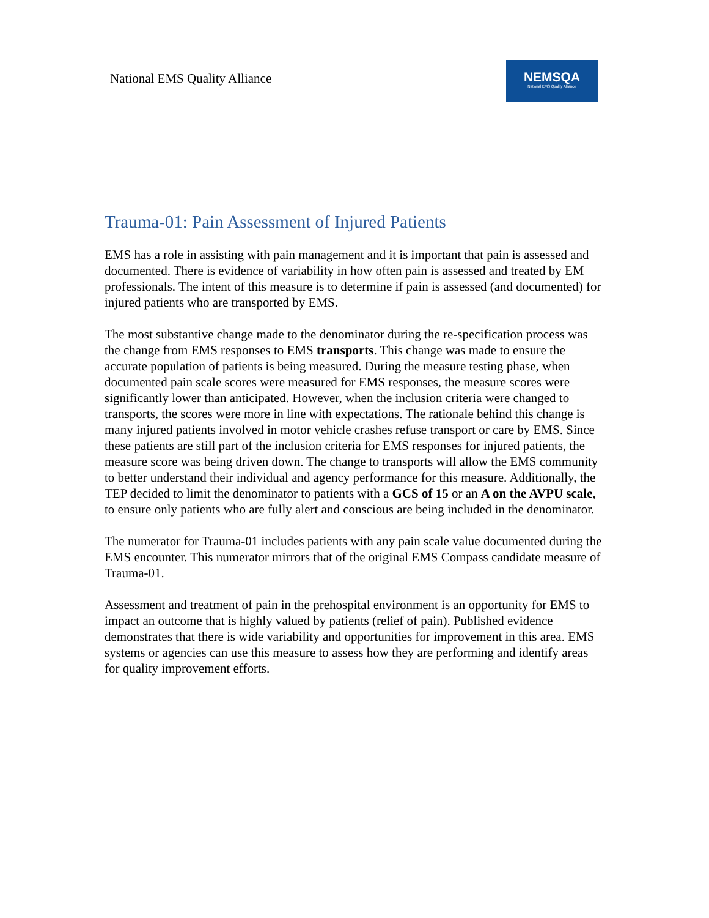National EMS Quality Alliance
NEMSQA
National EMS Quality Alliance
Trauma-01: Pain Assessment of Injured Patients
EMS has a role in assisting with pain management and it is important that pain is assessed and documented. There is evidence of variability in how often pain is assessed and treated by EM professionals. The intent of this measure is to determine if pain is assessed (and documented) for injured patients who are transported by EMS.
The most substantive change made to the denominator during the re-specification process was the change from EMS responses to EMS transports. This change was made to ensure the accurate population of patients is being measured. During the measure testing phase, when documented pain scale scores were measured for EMS responses, the measure scores were significantly lower than anticipated. However, when the inclusion criteria were changed to transports, the scores were more in line with expectations. The rationale behind this change is many injured patients involved in motor vehicle crashes refuse transport or care by EMS. Since these patients are still part of the inclusion criteria for EMS responses for injured patients, the measure score was being driven down. The change to transports will allow the EMS community to better understand their individual and agency performance for this measure. Additionally, the TEP decided to limit the denominator to patients with a GCS of 15 or an A on the AVPU scale, to ensure only patients who are fully alert and conscious are being included in the denominator.
The numerator for Trauma-01 includes patients with any pain scale value documented during the EMS encounter. This numerator mirrors that of the original EMS Compass candidate measure of Trauma-01.
Assessment and treatment of pain in the prehospital environment is an opportunity for EMS to impact an outcome that is highly valued by patients (relief of pain). Published evidence demonstrates that there is wide variability and opportunities for improvement in this area. EMS systems or agencies can use this measure to assess how they are performing and identify areas for quality improvement efforts.